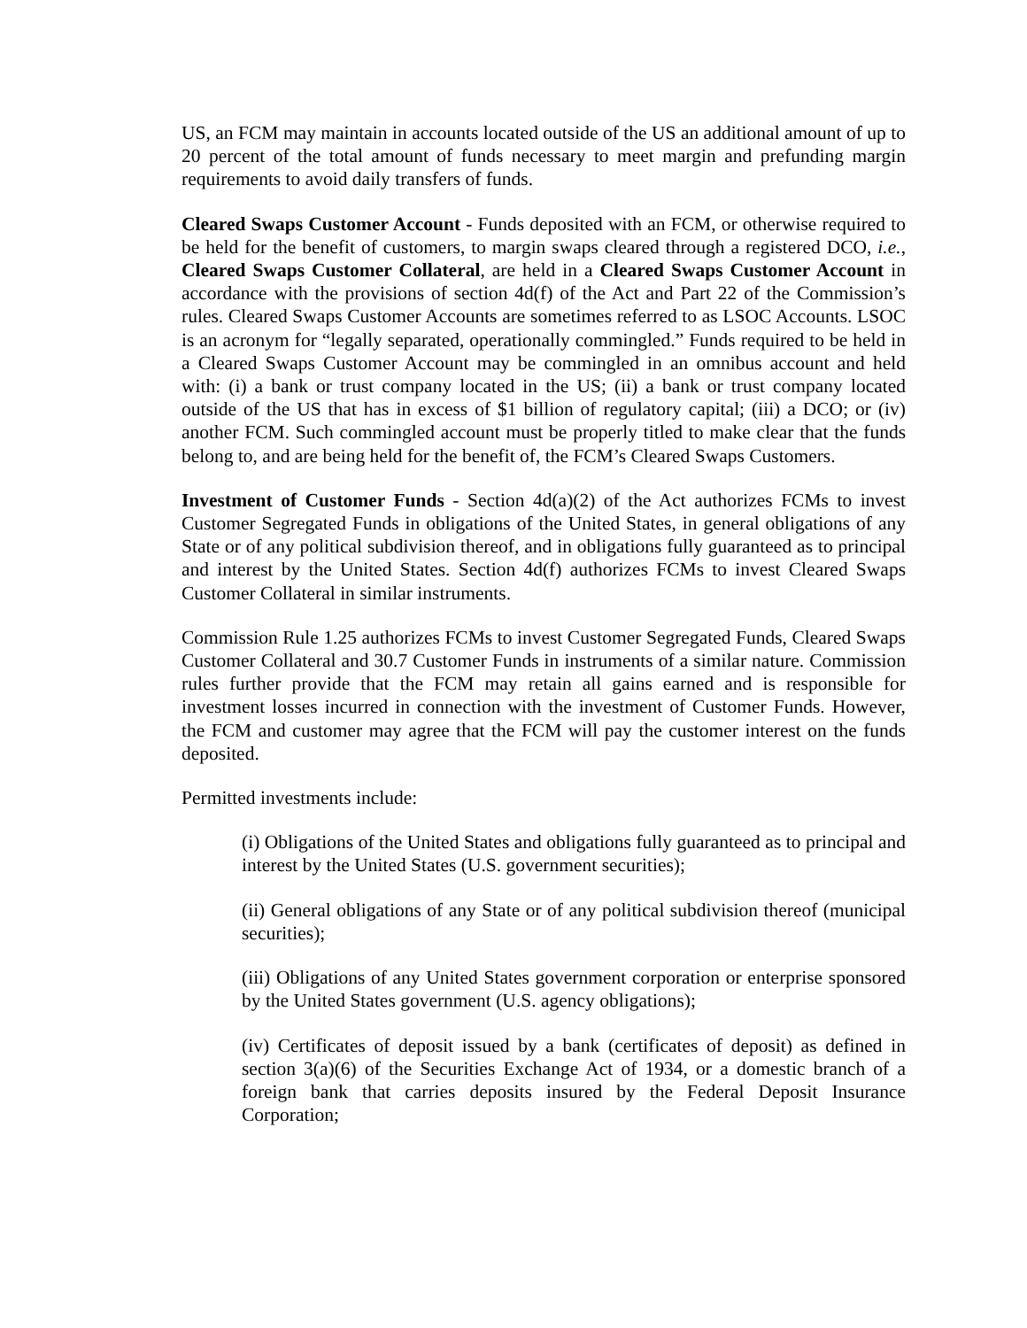US, an FCM may maintain in accounts located outside of the US an additional amount of up to 20 percent of the total amount of funds necessary to meet margin and prefunding margin requirements to avoid daily transfers of funds.
Cleared Swaps Customer Account - Funds deposited with an FCM, or otherwise required to be held for the benefit of customers, to margin swaps cleared through a registered DCO, i.e., Cleared Swaps Customer Collateral, are held in a Cleared Swaps Customer Account in accordance with the provisions of section 4d(f) of the Act and Part 22 of the Commission’s rules. Cleared Swaps Customer Accounts are sometimes referred to as LSOC Accounts. LSOC is an acronym for “legally separated, operationally commingled.” Funds required to be held in a Cleared Swaps Customer Account may be commingled in an omnibus account and held with: (i) a bank or trust company located in the US; (ii) a bank or trust company located outside of the US that has in excess of $1 billion of regulatory capital; (iii) a DCO; or (iv) another FCM. Such commingled account must be properly titled to make clear that the funds belong to, and are being held for the benefit of, the FCM’s Cleared Swaps Customers.
Investment of Customer Funds - Section 4d(a)(2) of the Act authorizes FCMs to invest Customer Segregated Funds in obligations of the United States, in general obligations of any State or of any political subdivision thereof, and in obligations fully guaranteed as to principal and interest by the United States. Section 4d(f) authorizes FCMs to invest Cleared Swaps Customer Collateral in similar instruments.
Commission Rule 1.25 authorizes FCMs to invest Customer Segregated Funds, Cleared Swaps Customer Collateral and 30.7 Customer Funds in instruments of a similar nature. Commission rules further provide that the FCM may retain all gains earned and is responsible for investment losses incurred in connection with the investment of Customer Funds. However, the FCM and customer may agree that the FCM will pay the customer interest on the funds deposited.
Permitted investments include:
(i) Obligations of the United States and obligations fully guaranteed as to principal and interest by the United States (U.S. government securities);
(ii) General obligations of any State or of any political subdivision thereof (municipal securities);
(iii) Obligations of any United States government corporation or enterprise sponsored by the United States government (U.S. agency obligations);
(iv) Certificates of deposit issued by a bank (certificates of deposit) as defined in section 3(a)(6) of the Securities Exchange Act of 1934, or a domestic branch of a foreign bank that carries deposits insured by the Federal Deposit Insurance Corporation;